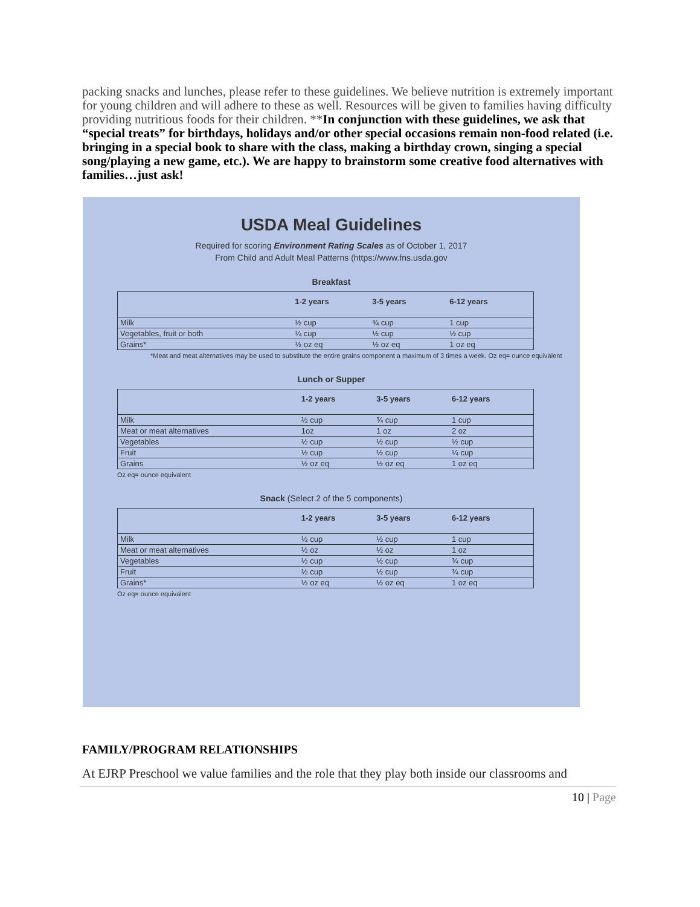packing snacks and lunches, please refer to these guidelines. We believe nutrition is extremely important for young children and will adhere to these as well. Resources will be given to families having difficulty providing nutritious foods for their children. **In conjunction with these guidelines, we ask that “special treats” for birthdays, holidays and/or other special occasions remain non-food related (i.e. bringing in a special book to share with the class, making a birthday crown, singing a special song/playing a new game, etc.). We are happy to brainstorm some creative food alternatives with families…just ask!
USDA Meal Guidelines
Required for scoring Environment Rating Scales as of October 1, 2017
From Child and Adult Meal Patterns (https://www.fns.usda.gov
Breakfast
| | 1-2 years | 3-5 years | 6-12 years |
| --- | --- | --- | --- |
| Milk | ½ cup | ¾ cup | 1 cup |
| Vegetables, fruit or both | ¼ cup | ½ cup | ½ cup |
| Grains* | ½ oz eq | ½ oz eq | 1 oz eq |
*Meat and meat alternatives may be used to substitute the entire grains component a maximum of 3 times a week. Oz eq= ounce equivalent
Lunch or Supper
| | 1-2 years | 3-5 years | 6-12 years |
| --- | --- | --- | --- |
| Milk | ½ cup | ¾ cup | 1 cup |
| Meat or meat alternatives | 1oz | 1 oz | 2 oz |
| Vegetables | ½ cup | ½ cup | ½ cup |
| Fruit | ½ cup | ½ cup | ¼ cup |
| Grains | ½ oz eq | ½ oz eq | 1 oz eq |
Oz eq= ounce equivalent
Snack (Select 2 of the 5 components)
| | 1-2 years | 3-5 years | 6-12 years |
| --- | --- | --- | --- |
| Milk | ½ cup | ½ cup | 1 cup |
| Meat or meat alternatives | ½ oz | ½ oz | 1 oz |
| Vegetables | ½ cup | ½ cup | ¾ cup |
| Fruit | ½ cup | ½ cup | ¾ cup |
| Grains* | ½ oz eq | ½ oz eq | 1 oz eq |
Oz eq= ounce equivalent
FAMILY/PROGRAM RELATIONSHIPS
At EJRP Preschool we value families and the role that they play both inside our classrooms and
10 | Page